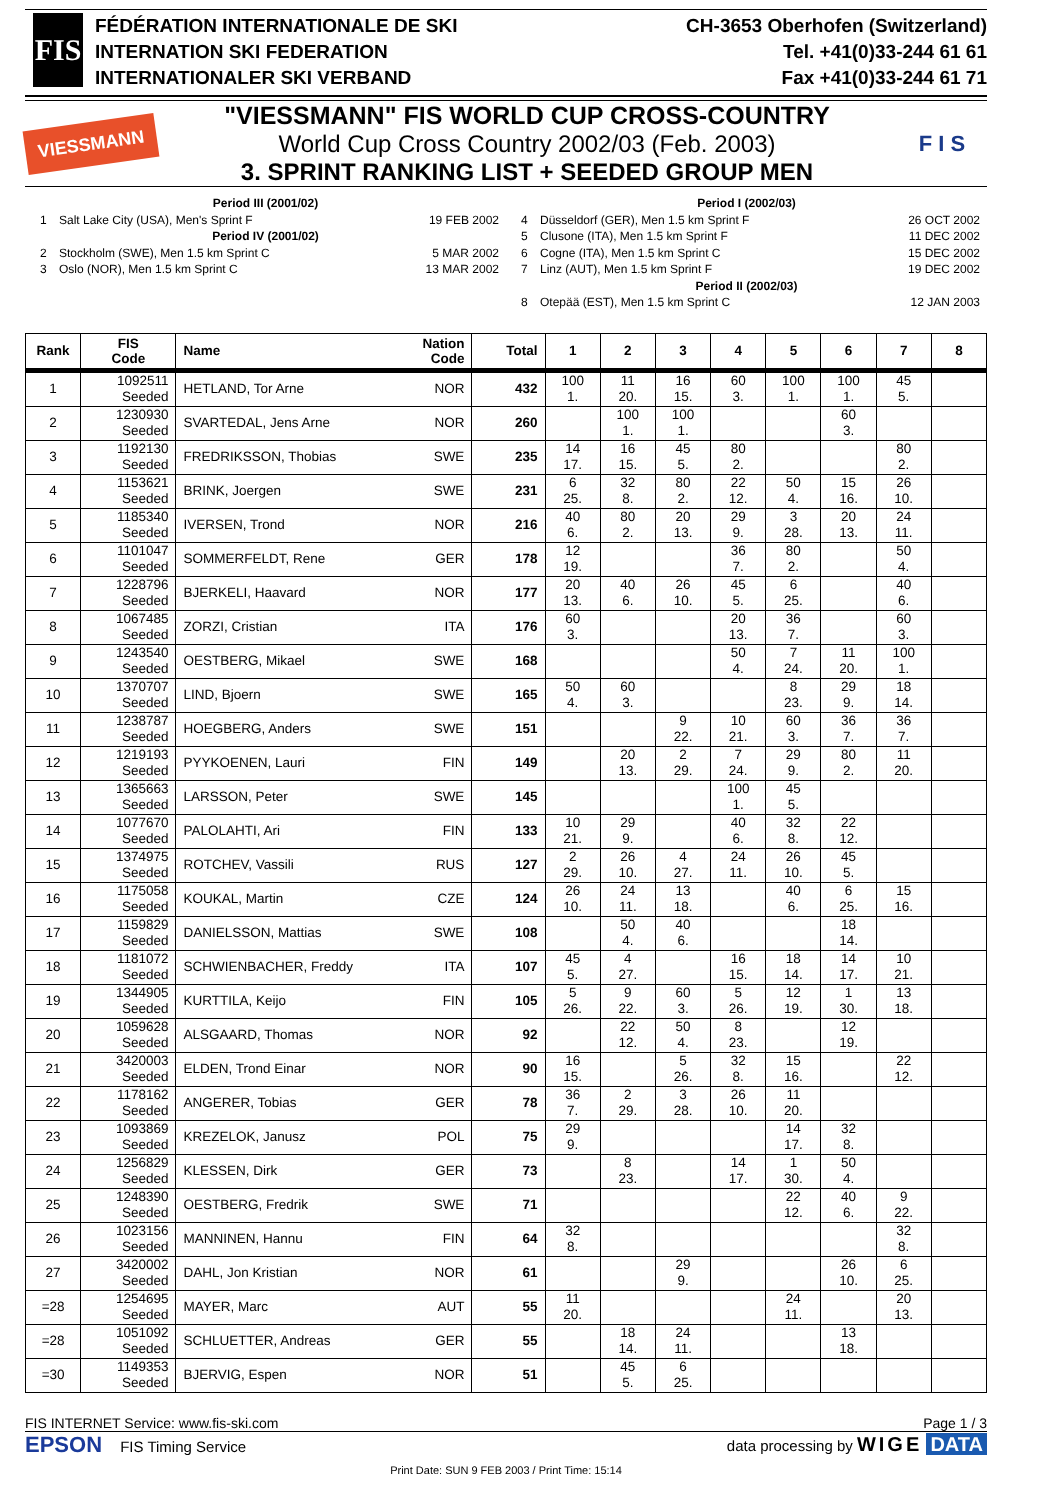FIS
FÉDÉRATION INTERNATIONALE DE SKI
INTERNATION SKI FEDERATION
INTERNATIONALER SKI VERBAND
CH-3653 Oberhofen (Switzerland)
Tel. +41(0)33-244 61 61
Fax +41(0)33-244 61 71
VIESSMANN
"VIESSMANN" FIS WORLD CUP CROSS-COUNTRY
World Cup Cross Country 2002/03 (Feb. 2003)
3. SPRINT RANKING LIST + SEEDED GROUP MEN
F I S
Period III (2001/02)
1 Salt Lake City (USA), Men's Sprint F 19 FEB 2002
Period IV (2001/02)
2 Stockholm (SWE), Men 1.5 km Sprint C 5 MAR 2002
3 Oslo (NOR), Men 1.5 km Sprint C 13 MAR 2002
Period I (2002/03)
4 Düsseldorf (GER), Men 1.5 km Sprint F 26 OCT 2002
5 Clusone (ITA), Men 1.5 km Sprint F 11 DEC 2002
6 Cogne (ITA), Men 1.5 km Sprint C 15 DEC 2002
7 Linz (AUT), Men 1.5 km Sprint F 19 DEC 2002
Period II (2002/03)
8 Otepää (EST), Men 1.5 km Sprint C 12 JAN 2003
| Rank | FIS Code | Name | Nation Code | Total | 1 | 2 | 3 | 4 | 5 | 6 | 7 | 8 |
| --- | --- | --- | --- | --- | --- | --- | --- | --- | --- | --- | --- | --- |
| 1 | 1092511 Seeded | HETLAND, Tor Arne | NOR | 432 | 100 1. | 11 20. | 16 15. | 60 3. | 100 1. | 100 1. | 45 5. | |
| 2 | 1230930 Seeded | SVARTEDAL, Jens Arne | NOR | 260 | | 100 1. | 100 1. | | | 60 3. | | |
| 3 | 1192130 Seeded | FREDRIKSSON, Thobias | SWE | 235 | 14 17. | 16 15. | 45 5. | 80 2. | | | 80 2. | |
| 4 | 1153621 Seeded | BRINK, Joergen | SWE | 231 | 6 25. | 32 8. | 80 2. | 22 12. | 50 4. | 15 16. | 26 10. | |
| 5 | 1185340 Seeded | IVERSEN, Trond | NOR | 216 | 40 6. | 80 2. | 20 13. | 29 9. | 3 28. | 20 13. | 24 11. | |
| 6 | 1101047 Seeded | SOMMERFELDT, Rene | GER | 178 | 12 19. | | | 36 7. | 80 2. | | 50 4. | |
| 7 | 1228796 Seeded | BJERKELI, Haavard | NOR | 177 | 20 13. | 40 6. | 26 10. | 45 5. | 6 25. | | 40 6. | |
| 8 | 1067485 Seeded | ZORZI, Cristian | ITA | 176 | 60 3. | | | 20 13. | 36 7. | | 60 3. | |
| 9 | 1243540 Seeded | OESTBERG, Mikael | SWE | 168 | | | | 50 4. | 7 24. | 11 20. | 100 1. | |
| 10 | 1370707 Seeded | LIND, Bjoern | SWE | 165 | 50 4. | 60 3. | | | 8 23. | 29 9. | 18 14. | |
| 11 | 1238787 Seeded | HOEGBERG, Anders | SWE | 151 | | | 9 22. | 10 21. | 60 3. | 36 7. | 36 7. | |
| 12 | 1219193 Seeded | PYYKOENEN, Lauri | FIN | 149 | | 20 13. | 2 29. | 7 24. | 29 9. | 80 2. | 11 20. | |
| 13 | 1365663 Seeded | LARSSON, Peter | SWE | 145 | | | | 100 1. | 45 5. | | | |
| 14 | 1077670 Seeded | PALOLAHTI, Ari | FIN | 133 | 10 21. | 29 9. | | 40 6. | 32 8. | 22 12. | | |
| 15 | 1374975 Seeded | ROTCHEV, Vassili | RUS | 127 | 2 29. | 26 10. | 4 27. | 24 11. | 26 10. | 45 5. | | |
| 16 | 1175058 Seeded | KOUKAL, Martin | CZE | 124 | 26 10. | 24 11. | 13 18. | | 40 6. | 6 25. | 15 16. | |
| 17 | 1159829 Seeded | DANIELSSON, Mattias | SWE | 108 | | 50 4. | 40 6. | | | 18 14. | | |
| 18 | 1181072 Seeded | SCHWIENBACHER, Freddy | ITA | 107 | 45 5. | 4 27. | | 16 15. | 18 14. | 14 17. | 10 21. | |
| 19 | 1344905 Seeded | KURTTILA, Keijo | FIN | 105 | 5 26. | 9 22. | 60 3. | 5 26. | 12 19. | 1 30. | 13 18. | |
| 20 | 1059628 Seeded | ALSGAARD, Thomas | NOR | 92 | | 22 12. | 50 4. | 8 23. | | 12 19. | | |
| 21 | 3420003 Seeded | ELDEN, Trond Einar | NOR | 90 | 16 15. | | 5 26. | 32 8. | 15 16. | | 22 12. | |
| 22 | 1178162 Seeded | ANGERER, Tobias | GER | 78 | 36 7. | 2 29. | 3 28. | 26 10. | 11 20. | | | |
| 23 | 1093869 Seeded | KREZELOK, Janusz | POL | 75 | 29 9. | | | | 14 17. | 32 8. | | |
| 24 | 1256829 Seeded | KLESSEN, Dirk | GER | 73 | | 8 23. | | 14 17. | 1 30. | 50 4. | | |
| 25 | 1248390 Seeded | OESTBERG, Fredrik | SWE | 71 | | | | | 22 12. | 40 6. | 9 22. | |
| 26 | 1023156 Seeded | MANNINEN, Hannu | FIN | 64 | 32 8. | | | | | | 32 8. | |
| 27 | 3420002 Seeded | DAHL, Jon Kristian | NOR | 61 | | | 29 9. | | | 26 10. | 6 25. | |
| =28 | 1254695 Seeded | MAYER, Marc | AUT | 55 | 11 20. | | | | 24 11. | | 20 13. | |
| =28 | 1051092 Seeded | SCHLUETTER, Andreas | GER | 55 | | 18 14. | 24 11. | | | 13 18. | | |
| =30 | 1149353 Seeded | BJERVIG, Espen | NOR | 51 | | 45 5. | 6 25. | | | | | |
FIS INTERNET Service: www.fis-ski.com Page 1 / 3
EPSON FIS Timing Service data processing by WIGE DATA
Print Date: SUN 9 FEB 2003 / Print Time: 15:14